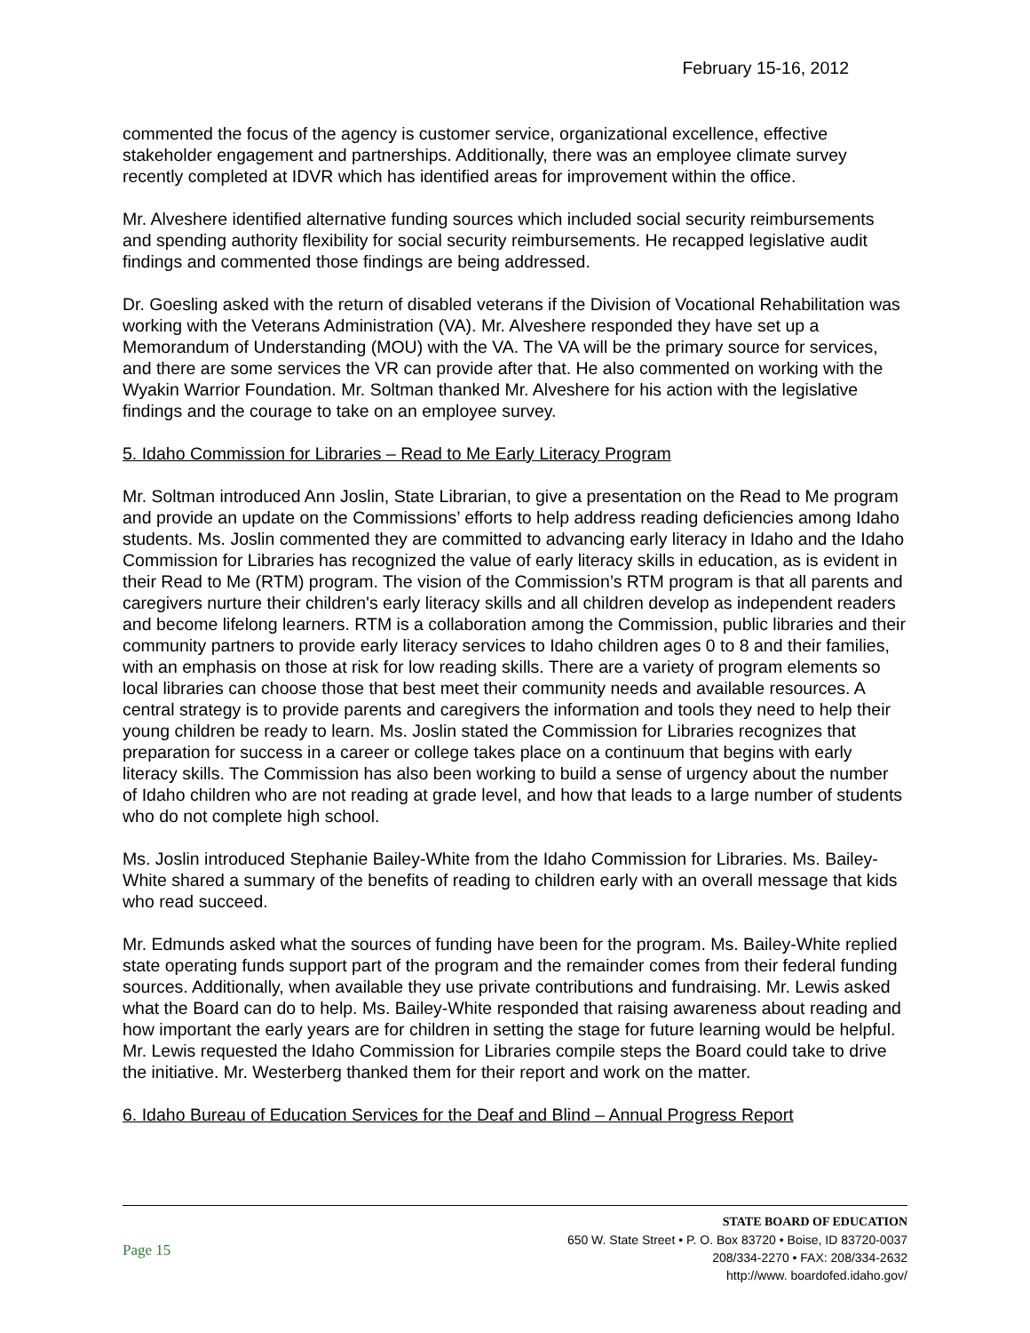February 15-16, 2012
commented the focus of the agency is customer service, organizational excellence, effective stakeholder engagement and partnerships. Additionally, there was an employee climate survey recently completed at IDVR which has identified areas for improvement within the office.
Mr. Alveshere identified alternative funding sources which included social security reimbursements and spending authority flexibility for social security reimbursements. He recapped legislative audit findings and commented those findings are being addressed.
Dr. Goesling asked with the return of disabled veterans if the Division of Vocational Rehabilitation was working with the Veterans Administration (VA). Mr. Alveshere responded they have set up a Memorandum of Understanding (MOU) with the VA. The VA will be the primary source for services, and there are some services the VR can provide after that. He also commented on working with the Wyakin Warrior Foundation. Mr. Soltman thanked Mr. Alveshere for his action with the legislative findings and the courage to take on an employee survey.
5. Idaho Commission for Libraries – Read to Me Early Literacy Program
Mr. Soltman introduced Ann Joslin, State Librarian, to give a presentation on the Read to Me program and provide an update on the Commissions’ efforts to help address reading deficiencies among Idaho students. Ms. Joslin commented they are committed to advancing early literacy in Idaho and the Idaho Commission for Libraries has recognized the value of early literacy skills in education, as is evident in their Read to Me (RTM) program. The vision of the Commission’s RTM program is that all parents and caregivers nurture their children's early literacy skills and all children develop as independent readers and become lifelong learners. RTM is a collaboration among the Commission, public libraries and their community partners to provide early literacy services to Idaho children ages 0 to 8 and their families, with an emphasis on those at risk for low reading skills. There are a variety of program elements so local libraries can choose those that best meet their community needs and available resources. A central strategy is to provide parents and caregivers the information and tools they need to help their young children be ready to learn. Ms. Joslin stated the Commission for Libraries recognizes that preparation for success in a career or college takes place on a continuum that begins with early literacy skills. The Commission has also been working to build a sense of urgency about the number of Idaho children who are not reading at grade level, and how that leads to a large number of students who do not complete high school.
Ms. Joslin introduced Stephanie Bailey-White from the Idaho Commission for Libraries. Ms. Bailey-White shared a summary of the benefits of reading to children early with an overall message that kids who read succeed.
Mr. Edmunds asked what the sources of funding have been for the program. Ms. Bailey-White replied state operating funds support part of the program and the remainder comes from their federal funding sources. Additionally, when available they use private contributions and fundraising. Mr. Lewis asked what the Board can do to help. Ms. Bailey-White responded that raising awareness about reading and how important the early years are for children in setting the stage for future learning would be helpful. Mr. Lewis requested the Idaho Commission for Libraries compile steps the Board could take to drive the initiative. Mr. Westerberg thanked them for their report and work on the matter.
6. Idaho Bureau of Education Services for the Deaf and Blind – Annual Progress Report
Page 15
STATE BOARD OF EDUCATION
650 W. State Street • P. O. Box 83720 • Boise, ID 83720-0037
208/334-2270 • FAX: 208/334-2632
http://www. boardofed.idaho.gov/